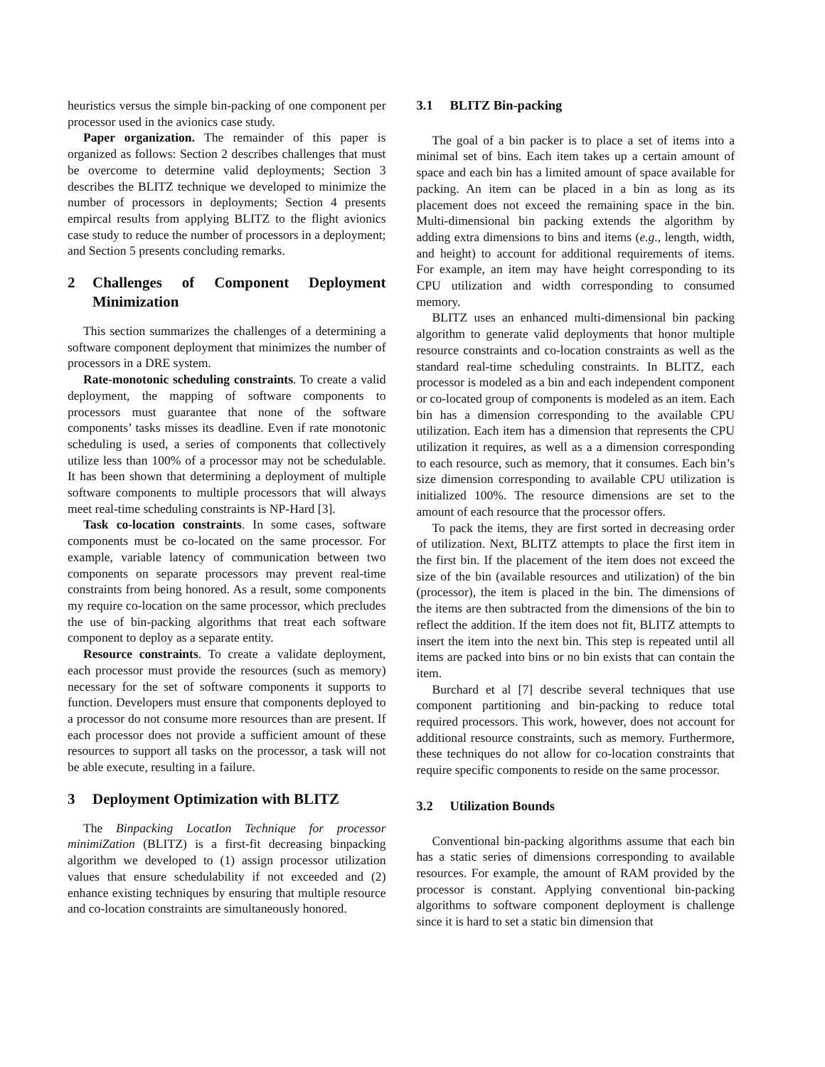heuristics versus the simple bin-packing of one component per processor used in the avionics case study.
Paper organization. The remainder of this paper is organized as follows: Section 2 describes challenges that must be overcome to determine valid deployments; Section 3 describes the BLITZ technique we developed to minimize the number of processors in deployments; Section 4 presents empircal results from applying BLITZ to the flight avionics case study to reduce the number of processors in a deployment; and Section 5 presents concluding remarks.
2 Challenges of Component Deployment Minimization
This section summarizes the challenges of a determining a software component deployment that minimizes the number of processors in a DRE system.
Rate-monotonic scheduling constraints. To create a valid deployment, the mapping of software components to processors must guarantee that none of the software components’ tasks misses its deadline. Even if rate monotonic scheduling is used, a series of components that collectively utilize less than 100% of a processor may not be schedulable. It has been shown that determining a deployment of multiple software components to multiple processors that will always meet real-time scheduling constraints is NP-Hard [3].
Task co-location constraints. In some cases, software components must be co-located on the same processor. For example, variable latency of communication between two components on separate processors may prevent real-time constraints from being honored. As a result, some components my require co-location on the same processor, which precludes the use of bin-packing algorithms that treat each software component to deploy as a separate entity.
Resource constraints. To create a validate deployment, each processor must provide the resources (such as memory) necessary for the set of software components it supports to function. Developers must ensure that components deployed to a processor do not consume more resources than are present. If each processor does not provide a sufficient amount of these resources to support all tasks on the processor, a task will not be able execute, resulting in a failure.
3 Deployment Optimization with BLITZ
The Binpacking LocatIon Technique for processor minimiZation (BLITZ) is a first-fit decreasing binpacking algorithm we developed to (1) assign processor utilization values that ensure schedulability if not exceeded and (2) enhance existing techniques by ensuring that multiple resource and co-location constraints are simultaneously honored.
3.1 BLITZ Bin-packing
The goal of a bin packer is to place a set of items into a minimal set of bins. Each item takes up a certain amount of space and each bin has a limited amount of space available for packing. An item can be placed in a bin as long as its placement does not exceed the remaining space in the bin. Multi-dimensional bin packing extends the algorithm by adding extra dimensions to bins and items (e.g., length, width, and height) to account for additional requirements of items. For example, an item may have height corresponding to its CPU utilization and width corresponding to consumed memory.
BLITZ uses an enhanced multi-dimensional bin packing algorithm to generate valid deployments that honor multiple resource constraints and co-location constraints as well as the standard real-time scheduling constraints. In BLITZ, each processor is modeled as a bin and each independent component or co-located group of components is modeled as an item. Each bin has a dimension corresponding to the available CPU utilization. Each item has a dimension that represents the CPU utilization it requires, as well as a a dimension corresponding to each resource, such as memory, that it consumes. Each bin’s size dimension corresponding to available CPU utilization is initialized 100%. The resource dimensions are set to the amount of each resource that the processor offers.
To pack the items, they are first sorted in decreasing order of utilization. Next, BLITZ attempts to place the first item in the first bin. If the placement of the item does not exceed the size of the bin (available resources and utilization) of the bin (processor), the item is placed in the bin. The dimensions of the items are then subtracted from the dimensions of the bin to reflect the addition. If the item does not fit, BLITZ attempts to insert the item into the next bin. This step is repeated until all items are packed into bins or no bin exists that can contain the item.
Burchard et al [7] describe several techniques that use component partitioning and bin-packing to reduce total required processors. This work, however, does not account for additional resource constraints, such as memory. Furthermore, these techniques do not allow for co-location constraints that require specific components to reside on the same processor.
3.2 Utilization Bounds
Conventional bin-packing algorithms assume that each bin has a static series of dimensions corresponding to available resources. For example, the amount of RAM provided by the processor is constant. Applying conventional bin-packing algorithms to software component deployment is challenge since it is hard to set a static bin dimension that